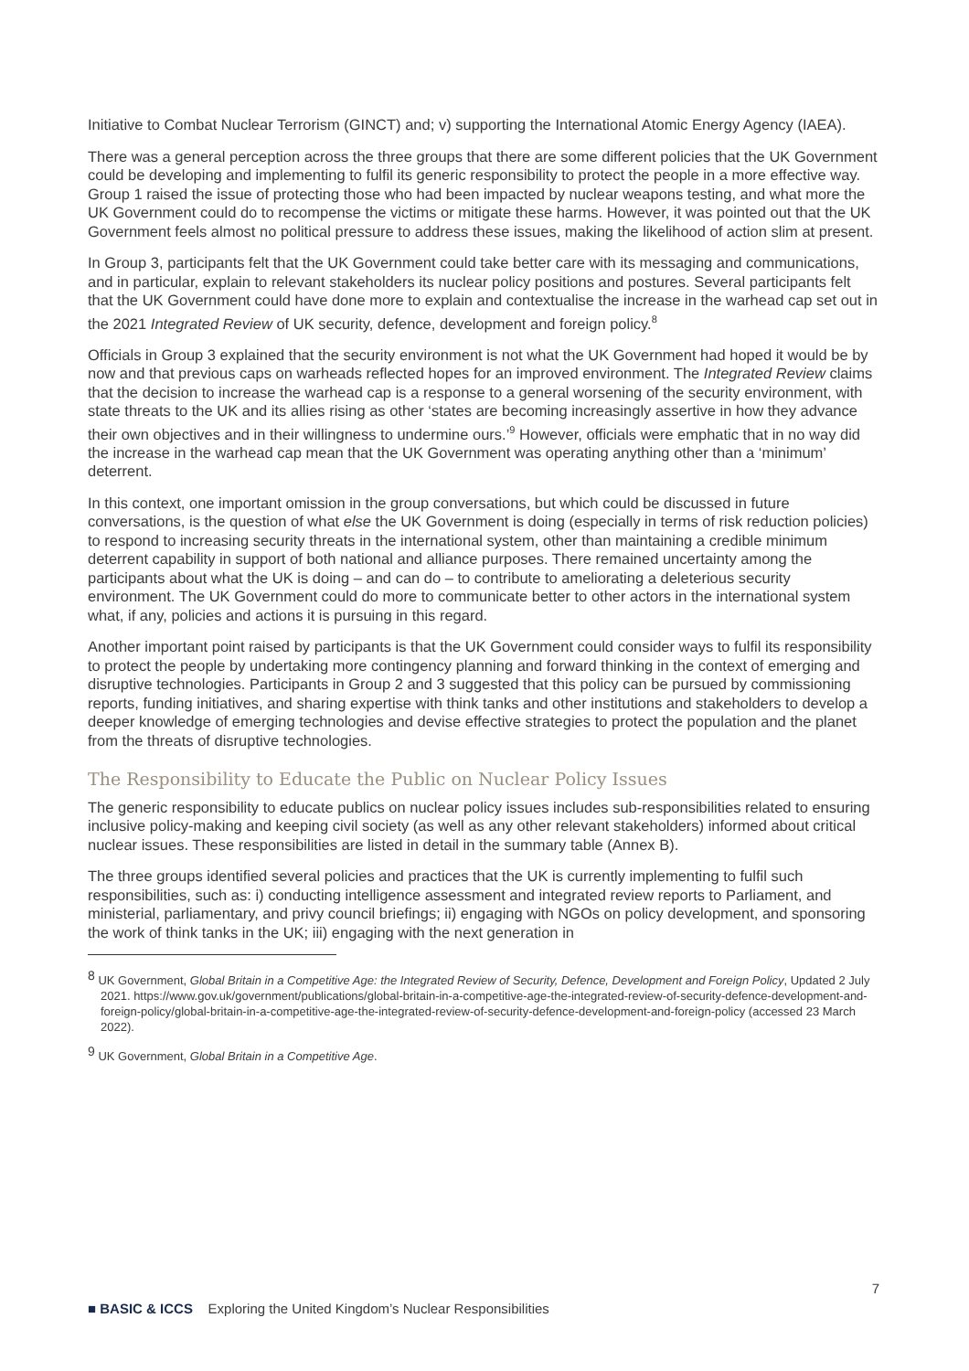Initiative to Combat Nuclear Terrorism (GINCT) and; v) supporting the International Atomic Energy Agency (IAEA).
There was a general perception across the three groups that there are some different policies that the UK Government could be developing and implementing to fulfil its generic responsibility to protect the people in a more effective way. Group 1 raised the issue of protecting those who had been impacted by nuclear weapons testing, and what more the UK Government could do to recompense the victims or mitigate these harms. However, it was pointed out that the UK Government feels almost no political pressure to address these issues, making the likelihood of action slim at present.
In Group 3, participants felt that the UK Government could take better care with its messaging and communications, and in particular, explain to relevant stakeholders its nuclear policy positions and postures. Several participants felt that the UK Government could have done more to explain and contextualise the increase in the warhead cap set out in the 2021 Integrated Review of UK security, defence, development and foreign policy.<sup>8</sup>
Officials in Group 3 explained that the security environment is not what the UK Government had hoped it would be by now and that previous caps on warheads reflected hopes for an improved environment. The Integrated Review claims that the decision to increase the warhead cap is a response to a general worsening of the security environment, with state threats to the UK and its allies rising as other ‘states are becoming increasingly assertive in how they advance their own objectives and in their willingness to undermine ours.’<sup>9</sup> However, officials were emphatic that in no way did the increase in the warhead cap mean that the UK Government was operating anything other than a ‘minimum’ deterrent.
In this context, one important omission in the group conversations, but which could be discussed in future conversations, is the question of what else the UK Government is doing (especially in terms of risk reduction policies) to respond to increasing security threats in the international system, other than maintaining a credible minimum deterrent capability in support of both national and alliance purposes. There remained uncertainty among the participants about what the UK is doing – and can do – to contribute to ameliorating a deleterious security environment. The UK Government could do more to communicate better to other actors in the international system what, if any, policies and actions it is pursuing in this regard.
Another important point raised by participants is that the UK Government could consider ways to fulfil its responsibility to protect the people by undertaking more contingency planning and forward thinking in the context of emerging and disruptive technologies. Participants in Group 2 and 3 suggested that this policy can be pursued by commissioning reports, funding initiatives, and sharing expertise with think tanks and other institutions and stakeholders to develop a deeper knowledge of emerging technologies and devise effective strategies to protect the population and the planet from the threats of disruptive technologies.
The Responsibility to Educate the Public on Nuclear Policy Issues
The generic responsibility to educate publics on nuclear policy issues includes sub-responsibilities related to ensuring inclusive policy-making and keeping civil society (as well as any other relevant stakeholders) informed about critical nuclear issues. These responsibilities are listed in detail in the summary table (Annex B).
The three groups identified several policies and practices that the UK is currently implementing to fulfil such responsibilities, such as: i) conducting intelligence assessment and integrated review reports to Parliament, and ministerial, parliamentary, and privy council briefings; ii) engaging with NGOs on policy development, and sponsoring the work of think tanks in the UK; iii) engaging with the next generation in
<sup>8</sup> UK Government, Global Britain in a Competitive Age: the Integrated Review of Security, Defence, Development and Foreign Policy, Updated 2 July 2021. https://www.gov.uk/government/publications/global-britain-in-a-competitive-age-the-integrated-review-of-security-defence-development-and-foreign-policy/global-britain-in-a-competitive-age-the-integrated-review-of-security-defence-development-and-foreign-policy (accessed 23 March 2022).
<sup>9</sup> UK Government, Global Britain in a Competitive Age.
7
■ BASIC & ICCS Exploring the United Kingdom’s Nuclear Responsibilities